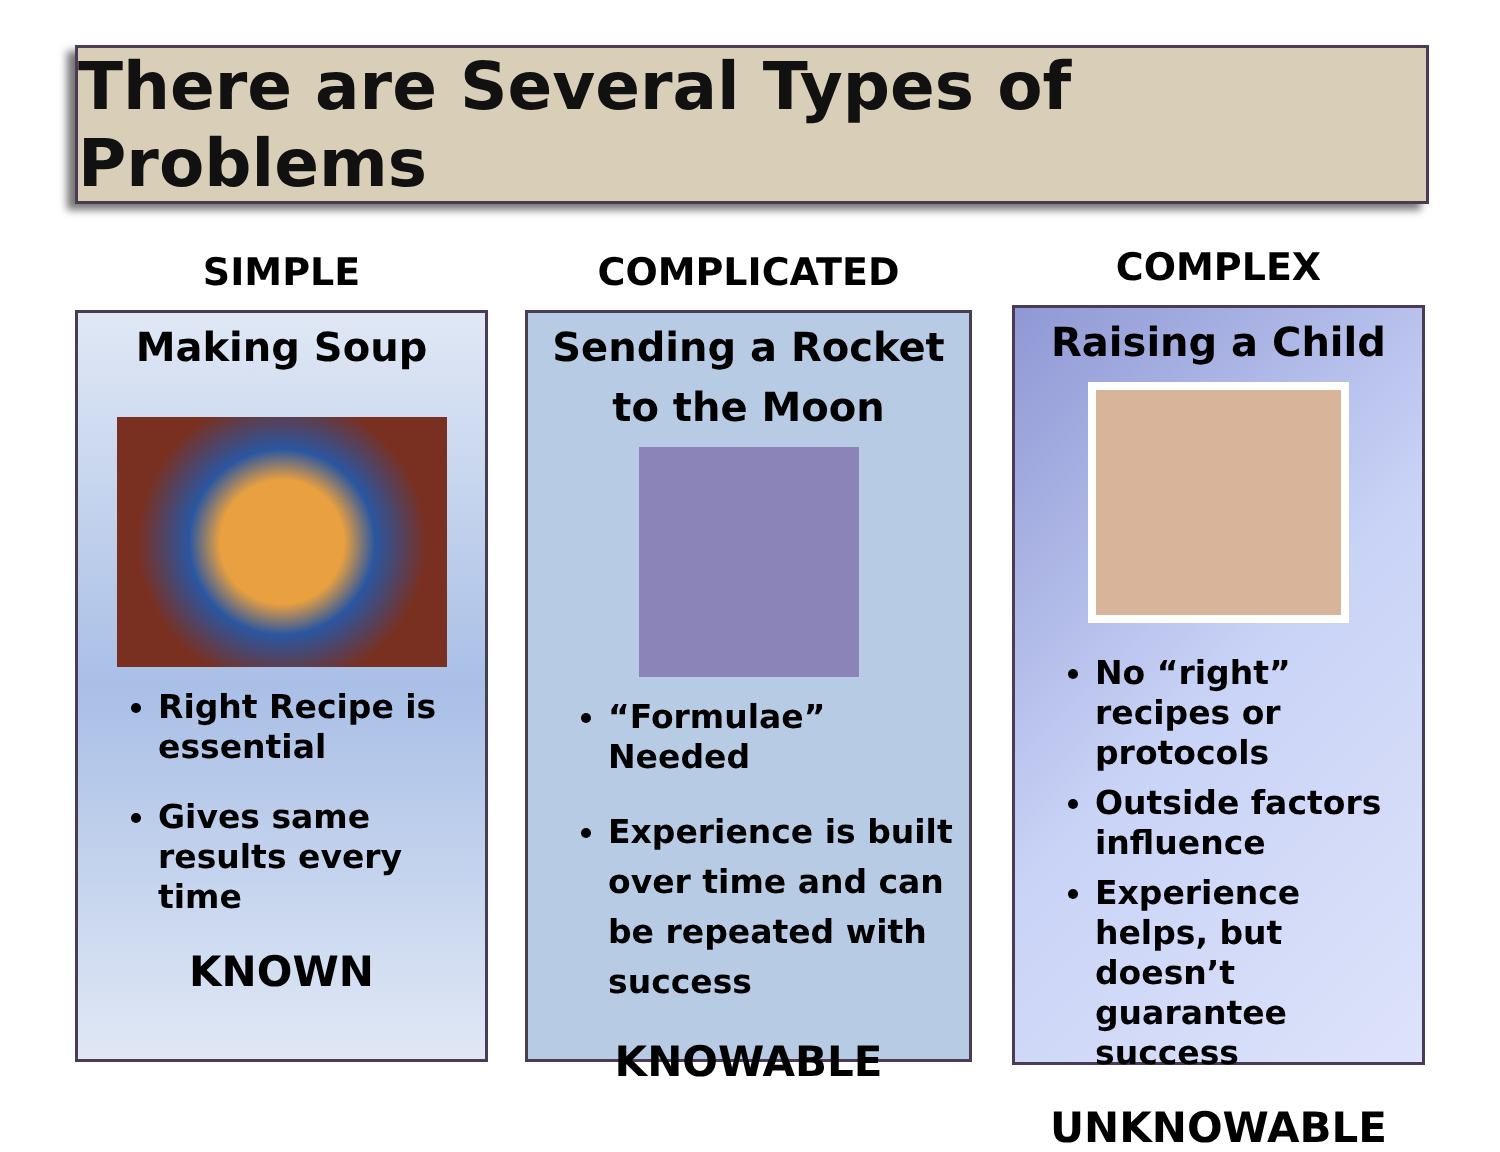There are Several Types of Problems
SIMPLE
Making Soup
Right Recipe is essential
Gives same results every time
KNOWN
COMPLICATED
Sending a Rocket to the Moon
“Formulae” Needed
Experience is built over time and can be repeated with success
KNOWABLE
COMPLEX
Raising a Child
No “right” recipes or protocols
Outside factors influence
Experience helps, but doesn’t guarantee success
UNKNOWABLE